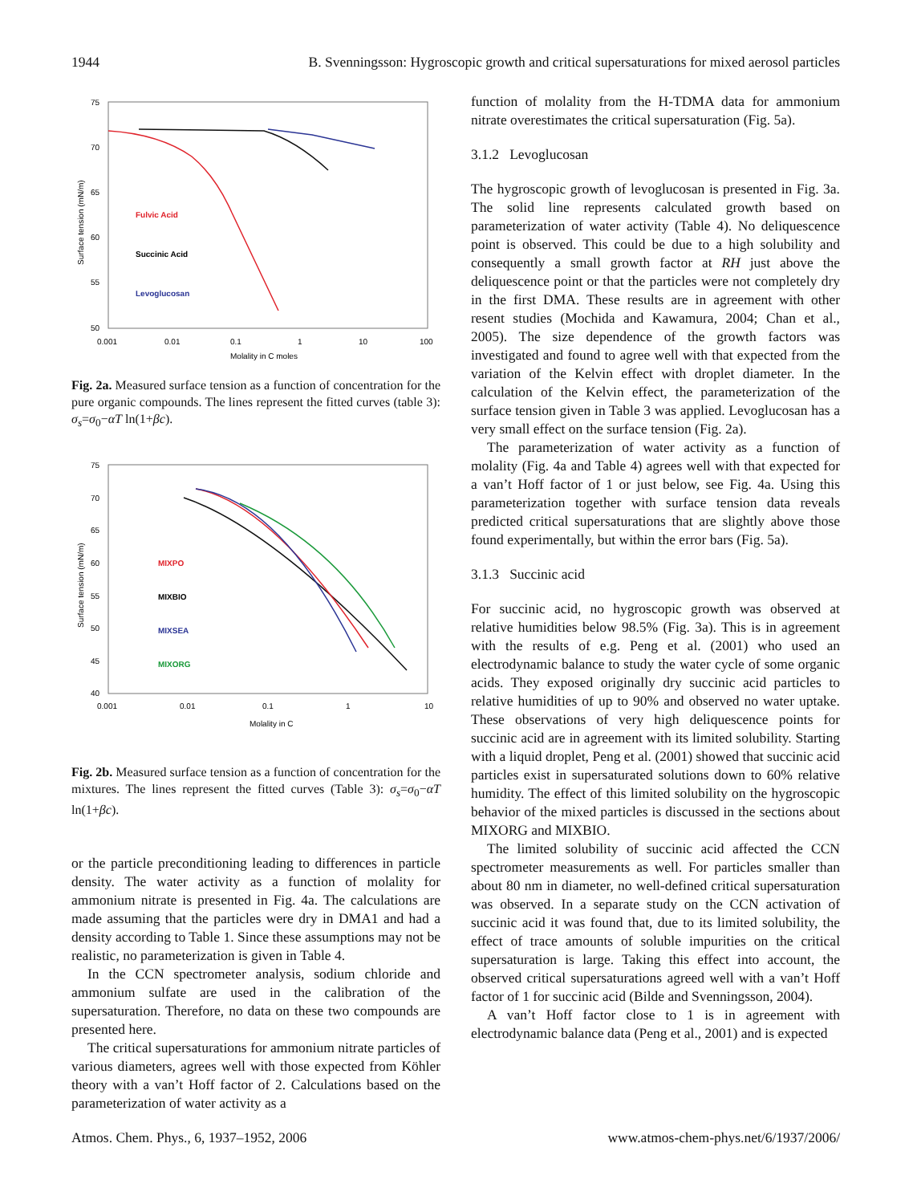1944 B. Svenningsson: Hygroscopic growth and critical supersaturations for mixed aerosol particles
75
70
65
60
55
50
0.001
0.01
0.1
1
10
100
Molality in C moles
Surface tension (mN/m)
Fulvic Acid
Succinic Acid
Levoglucosan
Fig. 2a. Measured surface tension as a function of concentration for the pure organic compounds. The lines represent the fitted curves (table 3): σ<sub>s</sub>=σ<sub>0</sub>−αT ln(1+βc).
75
70
65
60
55
50
45
40
0.001
0.01
0.1
1
10
Molality in C
Surface tension (mN/m)
MIXPO
MIXBIO
MIXSEA
MIXORG
Fig. 2b. Measured surface tension as a function of concentration for the mixtures. The lines represent the fitted curves (Table 3): σ<sub>s</sub>=σ<sub>0</sub>−αT ln(1+βc).
or the particle preconditioning leading to differences in particle density. The water activity as a function of molality for ammonium nitrate is presented in Fig. 4a. The calculations are made assuming that the particles were dry in DMA1 and had a density according to Table 1. Since these assumptions may not be realistic, no parameterization is given in Table 4.
In the CCN spectrometer analysis, sodium chloride and ammonium sulfate are used in the calibration of the supersaturation. Therefore, no data on these two compounds are presented here.
The critical supersaturations for ammonium nitrate particles of various diameters, agrees well with those expected from Köhler theory with a van’t Hoff factor of 2. Calculations based on the parameterization of water activity as a
function of molality from the H-TDMA data for ammonium nitrate overestimates the critical supersaturation (Fig. 5a).
3.1.2 Levoglucosan
The hygroscopic growth of levoglucosan is presented in Fig. 3a. The solid line represents calculated growth based on parameterization of water activity (Table 4). No deliquescence point is observed. This could be due to a high solubility and consequently a small growth factor at RH just above the deliquescence point or that the particles were not completely dry in the first DMA. These results are in agreement with other resent studies (Mochida and Kawamura, 2004; Chan et al., 2005). The size dependence of the growth factors was investigated and found to agree well with that expected from the variation of the Kelvin effect with droplet diameter. In the calculation of the Kelvin effect, the parameterization of the surface tension given in Table 3 was applied. Levoglucosan has a very small effect on the surface tension (Fig. 2a).
The parameterization of water activity as a function of molality (Fig. 4a and Table 4) agrees well with that expected for a van’t Hoff factor of 1 or just below, see Fig. 4a. Using this parameterization together with surface tension data reveals predicted critical supersaturations that are slightly above those found experimentally, but within the error bars (Fig. 5a).
3.1.3 Succinic acid
For succinic acid, no hygroscopic growth was observed at relative humidities below 98.5% (Fig. 3a). This is in agreement with the results of e.g. Peng et al. (2001) who used an electrodynamic balance to study the water cycle of some organic acids. They exposed originally dry succinic acid particles to relative humidities of up to 90% and observed no water uptake. These observations of very high deliquescence points for succinic acid are in agreement with its limited solubility. Starting with a liquid droplet, Peng et al. (2001) showed that succinic acid particles exist in supersaturated solutions down to 60% relative humidity. The effect of this limited solubility on the hygroscopic behavior of the mixed particles is discussed in the sections about MIXORG and MIXBIO.
The limited solubility of succinic acid affected the CCN spectrometer measurements as well. For particles smaller than about 80 nm in diameter, no well-defined critical supersaturation was observed. In a separate study on the CCN activation of succinic acid it was found that, due to its limited solubility, the effect of trace amounts of soluble impurities on the critical supersaturation is large. Taking this effect into account, the observed critical supersaturations agreed well with a van’t Hoff factor of 1 for succinic acid (Bilde and Svenningsson, 2004).
A van’t Hoff factor close to 1 is in agreement with electrodynamic balance data (Peng et al., 2001) and is expected
Atmos. Chem. Phys., 6, 1937–1952, 2006 www.atmos-chem-phys.net/6/1937/2006/